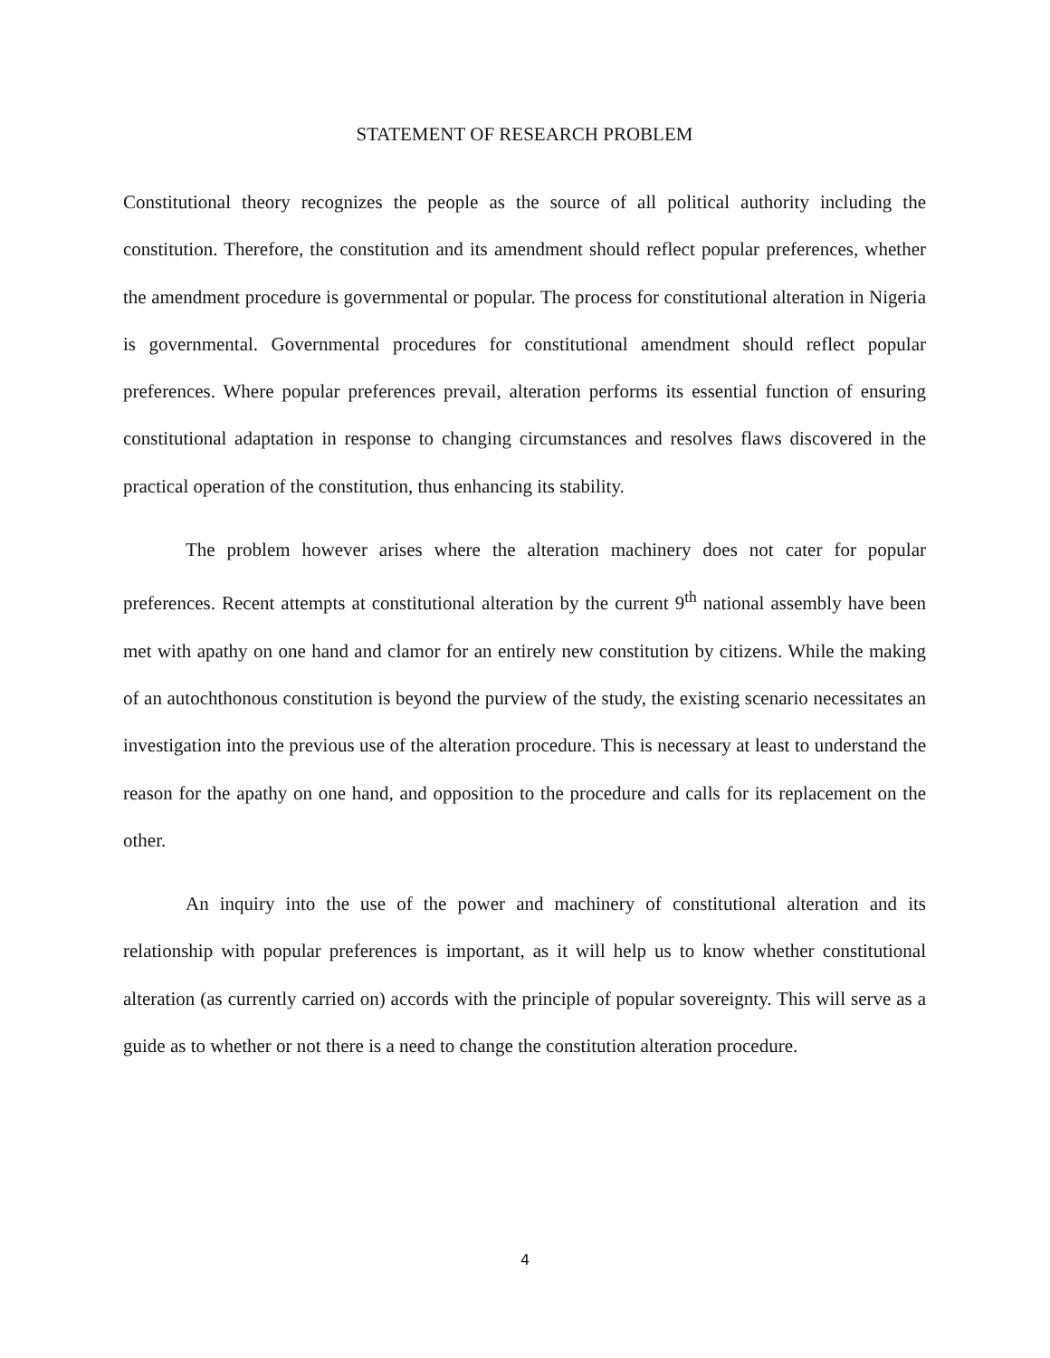STATEMENT OF RESEARCH PROBLEM
Constitutional theory recognizes the people as the source of all political authority including the constitution. Therefore, the constitution and its amendment should reflect popular preferences, whether the amendment procedure is governmental or popular. The process for constitutional alteration in Nigeria is governmental. Governmental procedures for constitutional amendment should reflect popular preferences. Where popular preferences prevail, alteration performs its essential function of ensuring constitutional adaptation in response to changing circumstances and resolves flaws discovered in the practical operation of the constitution, thus enhancing its stability.
The problem however arises where the alteration machinery does not cater for popular preferences. Recent attempts at constitutional alteration by the current 9<sup>th</sup> national assembly have been met with apathy on one hand and clamor for an entirely new constitution by citizens. While the making of an autochthonous constitution is beyond the purview of the study, the existing scenario necessitates an investigation into the previous use of the alteration procedure. This is necessary at least to understand the reason for the apathy on one hand, and opposition to the procedure and calls for its replacement on the other.
An inquiry into the use of the power and machinery of constitutional alteration and its relationship with popular preferences is important, as it will help us to know whether constitutional alteration (as currently carried on) accords with the principle of popular sovereignty. This will serve as a guide as to whether or not there is a need to change the constitution alteration procedure.
4